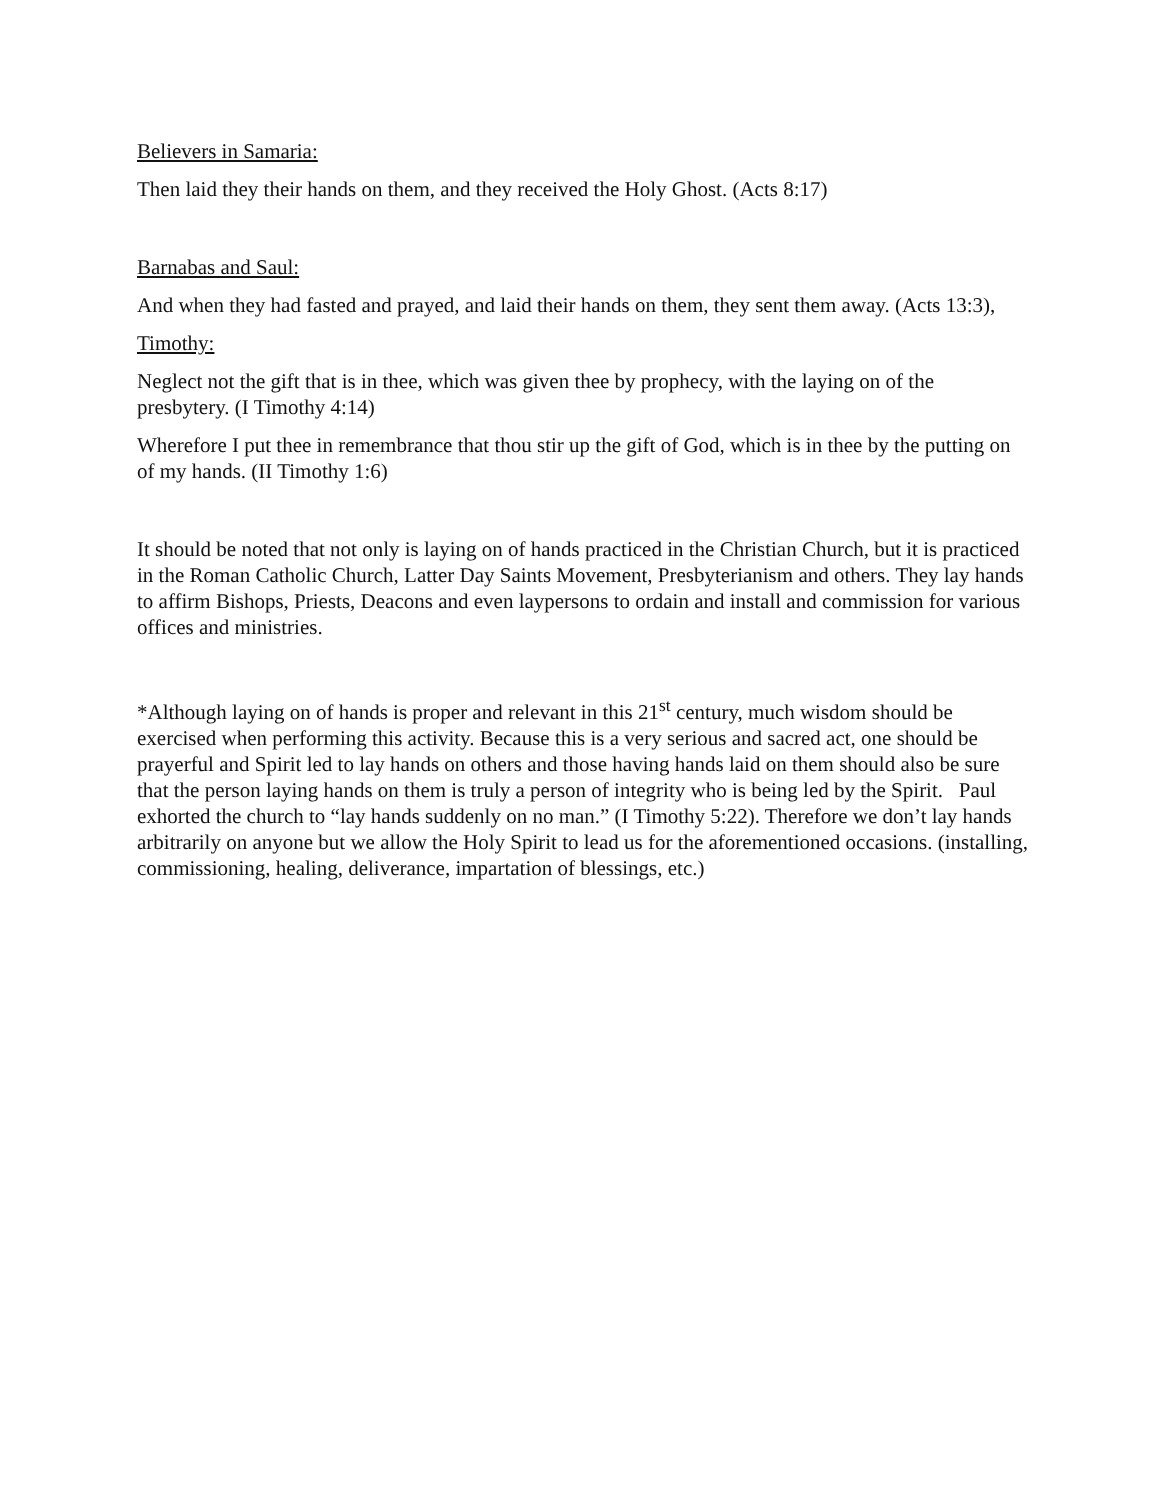Believers in Samaria:
Then laid they their hands on them, and they received the Holy Ghost. (Acts 8:17)
Barnabas and Saul:
And when they had fasted and prayed, and laid their hands on them, they sent them away. (Acts 13:3),
Timothy:
Neglect not the gift that is in thee, which was given thee by prophecy, with the laying on of the presbytery. (I Timothy 4:14)
Wherefore I put thee in remembrance that thou stir up the gift of God, which is in thee by the putting on of my hands. (II Timothy 1:6)
It should be noted that not only is laying on of hands practiced in the Christian Church, but it is practiced in the Roman Catholic Church, Latter Day Saints Movement, Presbyterianism and others. They lay hands to affirm Bishops, Priests, Deacons and even laypersons to ordain and install and commission for various offices and ministries.
*Although laying on of hands is proper and relevant in this 21<sup>st</sup> century, much wisdom should be exercised when performing this activity. Because this is a very serious and sacred act, one should be prayerful and Spirit led to lay hands on others and those having hands laid on them should also be sure that the person laying hands on them is truly a person of integrity who is being led by the Spirit. Paul exhorted the church to “lay hands suddenly on no man.” (I Timothy 5:22). Therefore we don’t lay hands arbitrarily on anyone but we allow the Holy Spirit to lead us for the aforementioned occasions. (installing, commissioning, healing, deliverance, impartation of blessings, etc.)